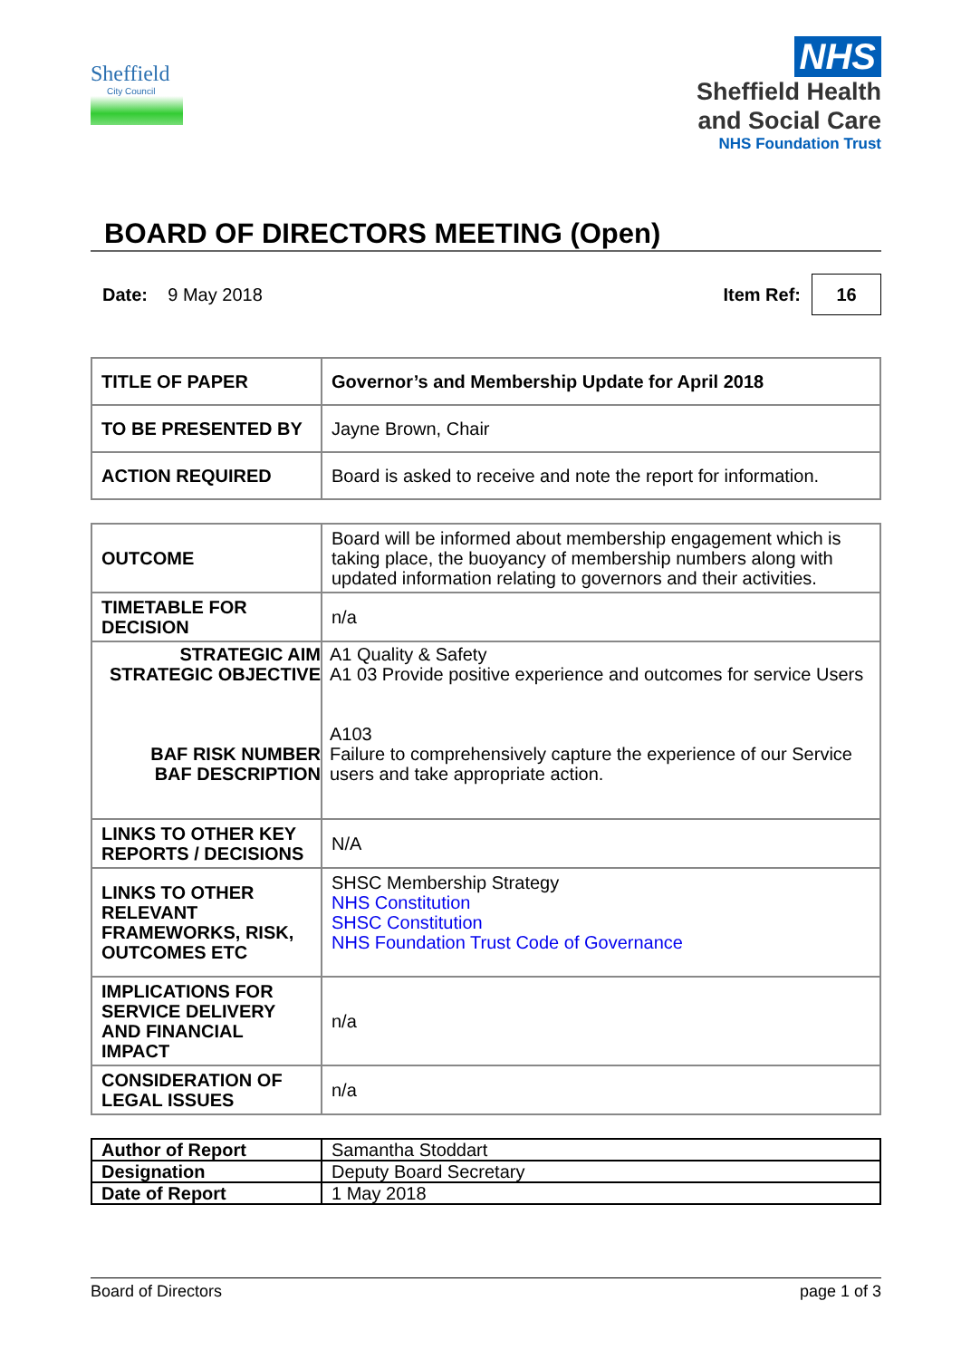Sheffield
City Council
NHS
Sheffield Health
and Social Care
NHS Foundation Trust
BOARD OF DIRECTORS MEETING (Open)
Date: 9 May 2018 Item Ref: 16
| TITLE OF PAPER | Governor’s and Membership Update for April 2018 |
| TO BE PRESENTED BY | Jayne Brown, Chair |
| ACTION REQUIRED | Board is asked to receive and note the report for information. |
| OUTCOME | Board will be informed about membership engagement which is taking place, the buoyancy of membership numbers along with updated information relating to governors and their activities. |
| TIMETABLE FOR DECISION | n/a |
| STRATEGIC AIM STRATEGIC OBJECTIVE BAF RISK NUMBER BAF DESCRIPTION | A1 Quality & Safety A1 03 Provide positive experience and outcomes for service Users A103 Failure to comprehensively capture the experience of our Service users and take appropriate action. |
| LINKS TO OTHER KEY REPORTS / DECISIONS | N/A |
| LINKS TO OTHER RELEVANT FRAMEWORKS, RISK, OUTCOMES ETC | SHSC Membership Strategy NHS Constitution SHSC Constitution NHS Foundation Trust Code of Governance |
| IMPLICATIONS FOR SERVICE DELIVERY AND FINANCIAL IMPACT | n/a |
| CONSIDERATION OF LEGAL ISSUES | n/a |
| Author of Report | Samantha Stoddart |
| Designation | Deputy Board Secretary |
| Date of Report | 1 May 2018 |
Board of Directors page 1 of 3